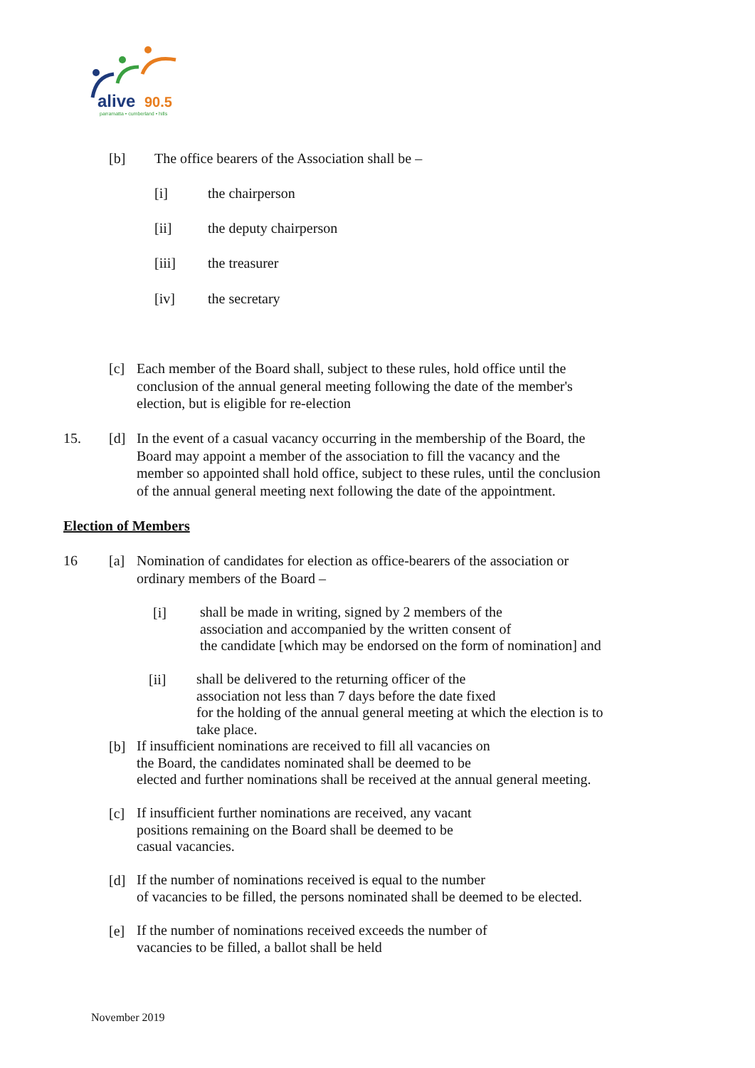alive
90.5
parramatta • cumberland • hills
[b]
The office bearers of the Association shall be –
[i] the chairperson
[ii] the deputy chairperson
[iii] the treasurer
[iv] the secretary
[c]
Each member of the Board shall, subject to these rules, hold office until the
conclusion of the annual general meeting following the date of the member's
election, but is eligible for re-election
15. [d]
In the event of a casual vacancy occurring in the membership of the Board, the
Board may appoint a member of the association to fill the vacancy and the
member so appointed shall hold office, subject to these rules, until the conclusion
of the annual general meeting next following the date of the appointment.
Election of Members
16 [a]
Nomination of candidates for election as office-bearers of the association or
ordinary members of the Board –
[i]
shall be made in writing, signed by 2 members of the
association and accompanied by the written consent of
the candidate [which may be endorsed on the form of nomination] and
[ii]
shall be delivered to the returning officer of the
association not less than 7 days before the date fixed
for the holding of the annual general meeting at which the election is to
take place.
[b]
If insufficient nominations are received to fill all vacancies on
the Board, the candidates nominated shall be deemed to be
elected and further nominations shall be received at the annual general meeting.
[c]
If insufficient further nominations are received, any vacant
positions remaining on the Board shall be deemed to be
casual vacancies.
[d]
If the number of nominations received is equal to the number
of vacancies to be filled, the persons nominated shall be deemed to be elected.
[e]
If the number of nominations received exceeds the number of
vacancies to be filled, a ballot shall be held
November 2019